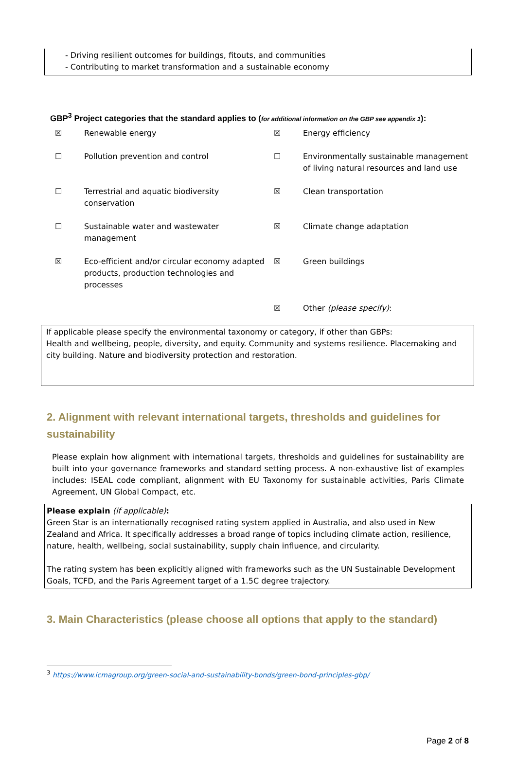- Driving resilient outcomes for buildings, fitouts, and communities
- Contributing to market transformation and a sustainable economy
GBP<sup>3</sup> Project categories that the standard applies to (for additional information on the GBP see appendix 1):
| ☒ | Renewable energy | ☒ | Energy efficiency |
| ☐ | Pollution prevention and control | ☐ | Environmentally sustainable management of living natural resources and land use |
| ☐ | Terrestrial and aquatic biodiversity conservation | ☒ | Clean transportation |
| ☐ | Sustainable water and wastewater management | ☒ | Climate change adaptation |
| ☒ | Eco-efficient and/or circular economy adapted products, production technologies and processes | ☒ | Green buildings |
| | | ☒ | Other (please specify) : |
If applicable please specify the environmental taxonomy or category, if other than GBPs:
Health and wellbeing, people, diversity, and equity. Community and systems resilience. Placemaking and city building. Nature and biodiversity protection and restoration.
2. Alignment with relevant international targets, thresholds and guidelines for sustainability
Please explain how alignment with international targets, thresholds and guidelines for sustainability are built into your governance frameworks and standard setting process. A non-exhaustive list of examples includes: ISEAL code compliant, alignment with EU Taxonomy for sustainable activities, Paris Climate Agreement, UN Global Compact, etc.
Please explain (if applicable):
Green Star is an internationally recognised rating system applied in Australia, and also used in New Zealand and Africa. It specifically addresses a broad range of topics including climate action, resilience, nature, health, wellbeing, social sustainability, supply chain influence, and circularity.
The rating system has been explicitly aligned with frameworks such as the UN Sustainable Development Goals, TCFD, and the Paris Agreement target of a 1.5C degree trajectory.
3. Main Characteristics (please choose all options that apply to the standard)
<sup>3</sup> https://www.icmagroup.org/green-social-and-sustainability-bonds/green-bond-principles-gbp/
Page 2 of 8